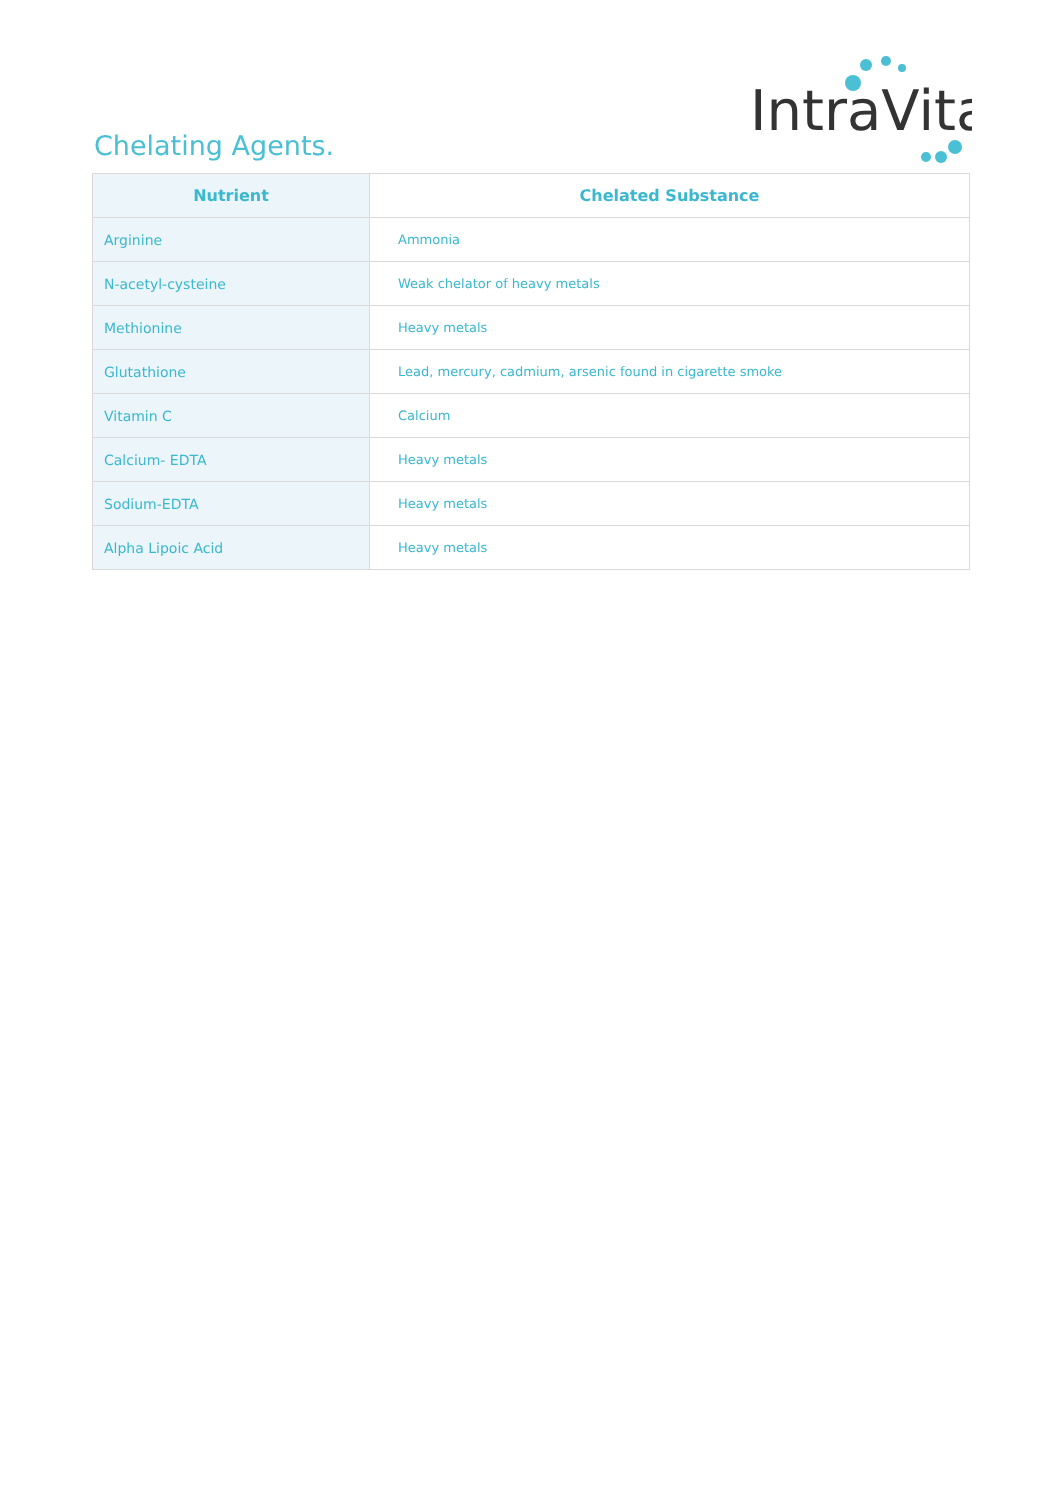Chelating Agents.
IntraVita
| Nutrient | Chelated Substance |
| --- | --- |
| Arginine | Ammonia |
| N-acetyl-cysteine | Weak chelator of heavy metals |
| Methionine | Heavy metals |
| Glutathione | Lead, mercury, cadmium, arsenic found in cigarette smoke |
| Vitamin C | Calcium |
| Calcium- EDTA | Heavy metals |
| Sodium-EDTA | Heavy metals |
| Alpha Lipoic Acid | Heavy metals |